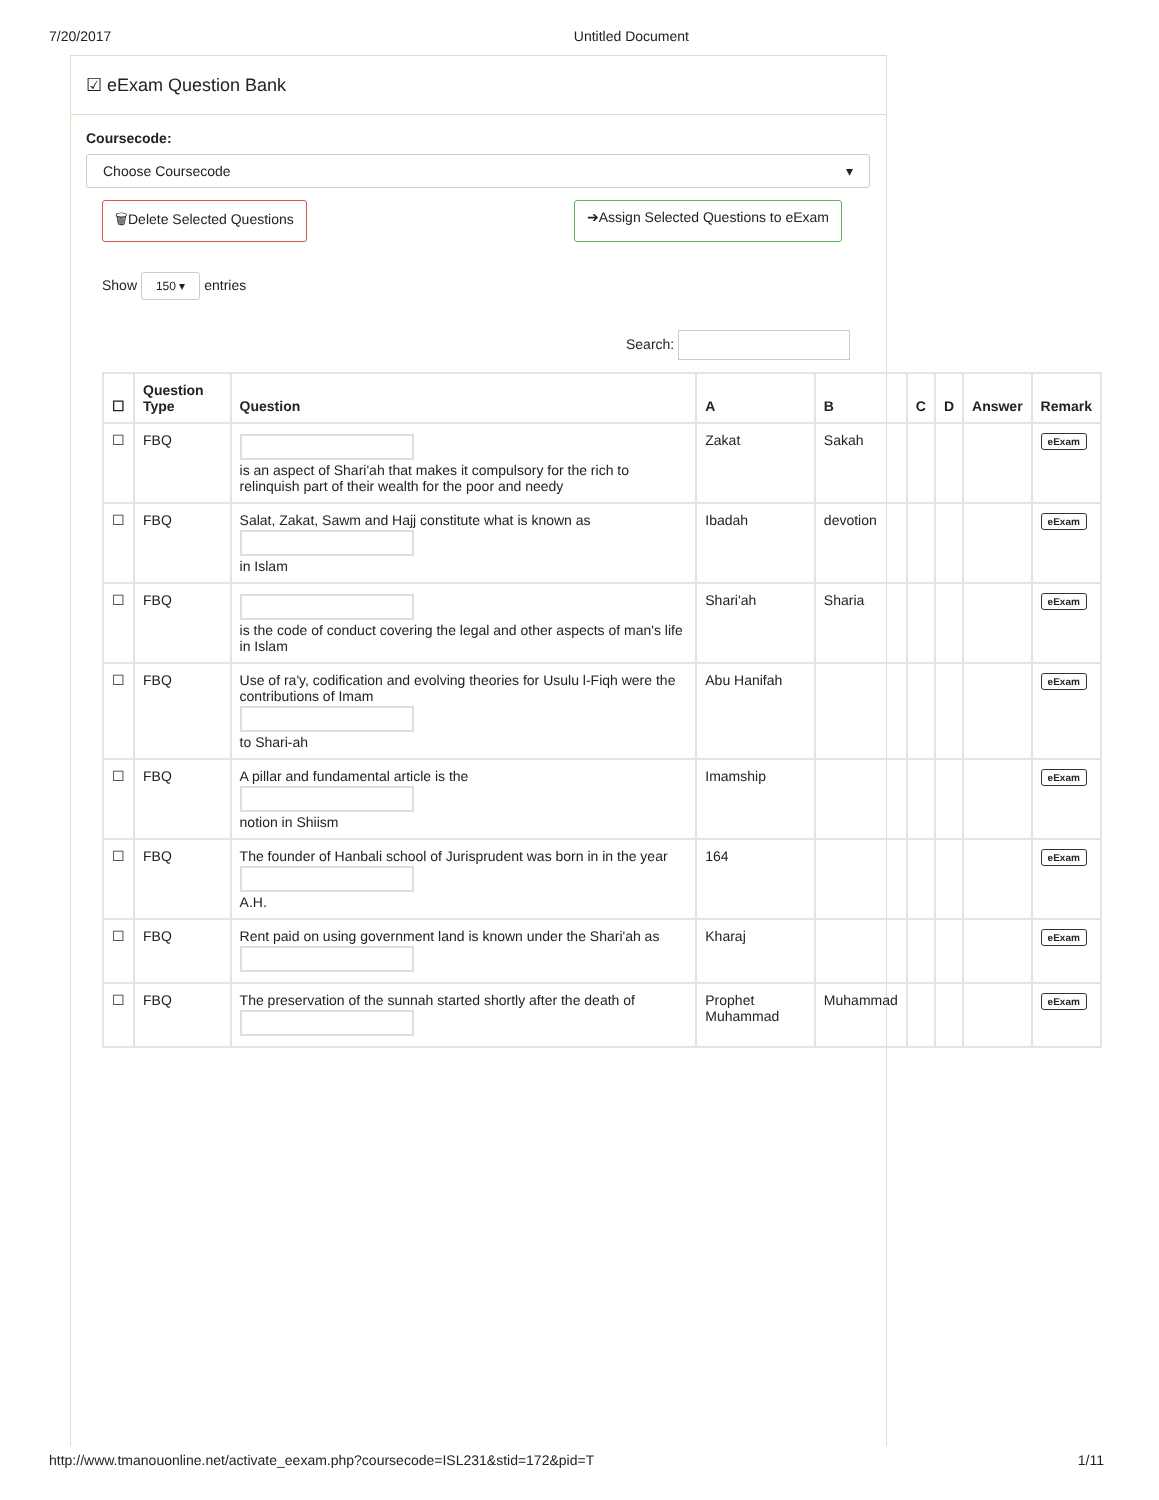7/20/2017 Untitled Document
☑ eExam Question Bank
Coursecode:
Choose Coursecode ▾
🗑Delete Selected Questions ➔Assign Selected Questions to eExam
Show 150 ▾ entries
Search:
| ☐ | Question Type | Question | A | B | C | D | Answer | Remark |
| --- | --- | --- | --- | --- | --- | --- | --- | --- |
| ☐ | FBQ | is an aspect of Shari'ah that makes it compulsory for the rich to relinquish part of their wealth for the poor and needy | Zakat | Sakah | | | | eExam |
| ☐ | FBQ | Salat, Zakat, Sawm and Hajj constitute what is known as in Islam | Ibadah | devotion | | | | eExam |
| ☐ | FBQ | is the code of conduct covering the legal and other aspects of man's life in Islam | Shari'ah | Sharia | | | | eExam |
| ☐ | FBQ | Use of ra'y, codification and evolving theories for Usulu l-Fiqh were the contributions of Imam to Shari-ah | Abu Hanifah | | | | | eExam |
| ☐ | FBQ | A pillar and fundamental article is the notion in Shiism | Imamship | | | | | eExam |
| ☐ | FBQ | The founder of Hanbali school of Jurisprudent was born in in the year A.H. | 164 | | | | | eExam |
| ☐ | FBQ | Rent paid on using government land is known under the Shari'ah as | Kharaj | | | | | eExam |
| ☐ | FBQ | The preservation of the sunnah started shortly after the death of | Prophet Muhammad | Muhammad | | | | eExam |
http://www.tmanouonline.net/activate_eexam.php?coursecode=ISL231&stid=172&pid=T 1/11